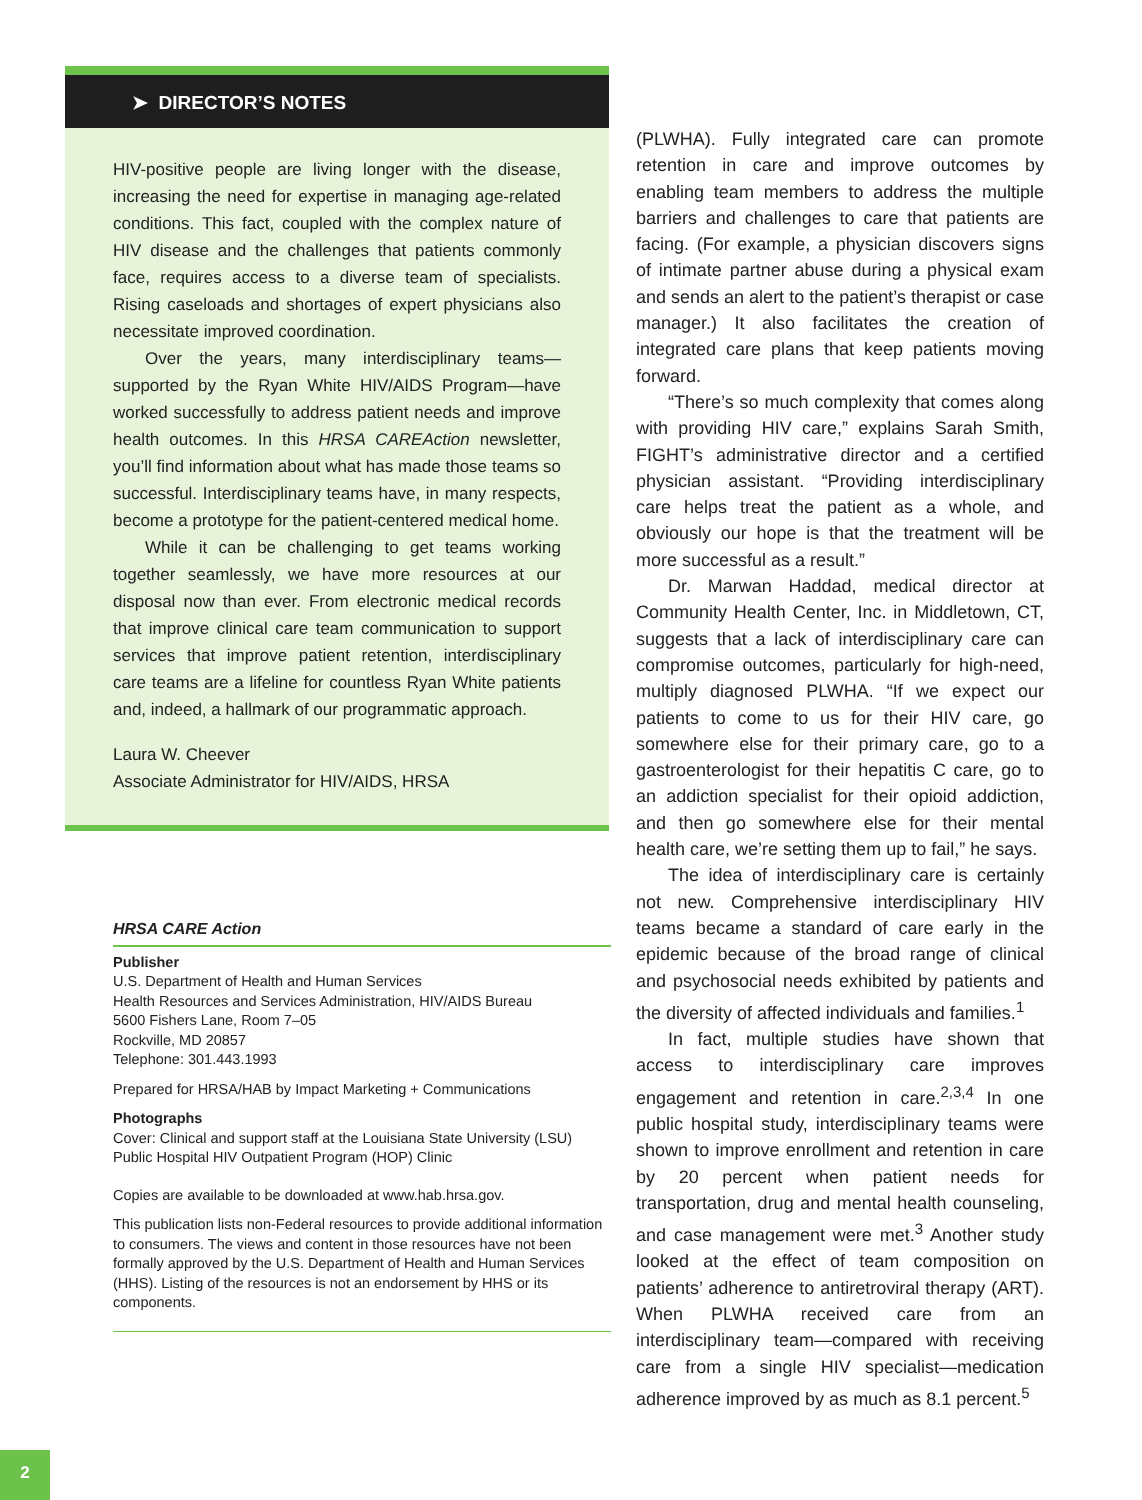➤ DIRECTOR’S NOTES
HIV-positive people are living longer with the disease, increasing the need for expertise in managing age-related conditions. This fact, coupled with the complex nature of HIV disease and the challenges that patients commonly face, requires access to a diverse team of specialists. Rising caseloads and shortages of expert physicians also necessitate improved coordination.
Over the years, many interdisciplinary teams—supported by the Ryan White HIV/AIDS Program—have worked successfully to address patient needs and improve health outcomes. In this HRSA CAREAction newsletter, you’ll find information about what has made those teams so successful. Interdisciplinary teams have, in many respects, become a prototype for the patient-centered medical home.
While it can be challenging to get teams working together seamlessly, we have more resources at our disposal now than ever. From electronic medical records that improve clinical care team communication to support services that improve patient retention, interdisciplinary care teams are a lifeline for countless Ryan White patients and, indeed, a hallmark of our programmatic approach.
Laura W. Cheever
Associate Administrator for HIV/AIDS, HRSA
HRSA CARE Action
Publisher
U.S. Department of Health and Human Services
Health Resources and Services Administration, HIV/AIDS Bureau
5600 Fishers Lane, Room 7–05
Rockville, MD 20857
Telephone: 301.443.1993
Prepared for HRSA/HAB by Impact Marketing + Communications
Photographs
Cover: Clinical and support staff at the Louisiana State University (LSU) Public Hospital HIV Outpatient Program (HOP) Clinic
Copies are available to be downloaded at www.hab.hrsa.gov.
This publication lists non-Federal resources to provide additional information to consumers. The views and content in those resources have not been formally approved by the U.S. Department of Health and Human Services (HHS). Listing of the resources is not an endorsement by HHS or its components.
(PLWHA). Fully integrated care can promote retention in care and improve outcomes by enabling team members to address the multiple barriers and challenges to care that patients are facing. (For example, a physician discovers signs of intimate partner abuse during a physical exam and sends an alert to the patient’s therapist or case manager.) It also facilitates the creation of integrated care plans that keep patients moving forward.
“There’s so much complexity that comes along with providing HIV care,” explains Sarah Smith, FIGHT’s administrative director and a certified physician assistant. “Providing interdisciplinary care helps treat the patient as a whole, and obviously our hope is that the treatment will be more successful as a result.”
Dr. Marwan Haddad, medical director at Community Health Center, Inc. in Middletown, CT, suggests that a lack of interdisciplinary care can compromise outcomes, particularly for high-need, multiply diagnosed PLWHA. “If we expect our patients to come to us for their HIV care, go somewhere else for their primary care, go to a gastroenterologist for their hepatitis C care, go to an addiction specialist for their opioid addiction, and then go somewhere else for their mental health care, we’re setting them up to fail,” he says.
The idea of interdisciplinary care is certainly not new. Comprehensive interdisciplinary HIV teams became a standard of care early in the epidemic because of the broad range of clinical and psychosocial needs exhibited by patients and the diversity of affected individuals and families.<sup>1</sup>
In fact, multiple studies have shown that access to interdisciplinary care improves engagement and retention in care.<sup>2,3,4</sup> In one public hospital study, interdisciplinary teams were shown to improve enrollment and retention in care by 20 percent when patient needs for transportation, drug and mental health counseling, and case management were met.<sup>3</sup> Another study looked at the effect of team composition on patients’ adherence to antiretroviral therapy (ART). When PLWHA received care from an interdisciplinary team—compared with receiving care from a single HIV specialist—medication adherence improved by as much as 8.1 percent.<sup>5</sup>
2